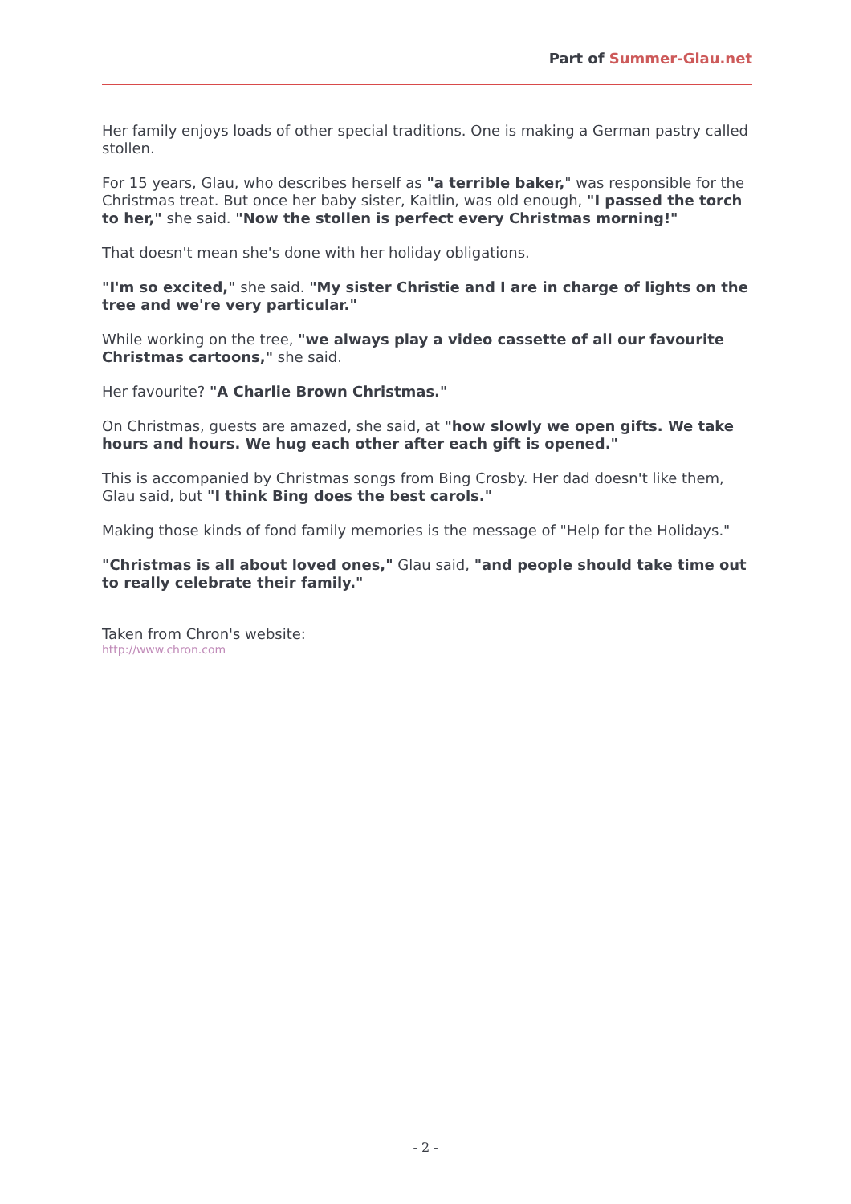Part of Summer-Glau.net
Her family enjoys loads of other special traditions. One is making a German pastry called stollen.
For 15 years, Glau, who describes herself as "a terrible baker," was responsible for the Christmas treat. But once her baby sister, Kaitlin, was old enough, "I passed the torch to her," she said. "Now the stollen is perfect every Christmas morning!"
That doesn't mean she's done with her holiday obligations.
"I'm so excited," she said. "My sister Christie and I are in charge of lights on the tree and we're very particular."
While working on the tree, "we always play a video cassette of all our favourite Christmas cartoons," she said.
Her favourite? "A Charlie Brown Christmas."
On Christmas, guests are amazed, she said, at "how slowly we open gifts. We take hours and hours. We hug each other after each gift is opened."
This is accompanied by Christmas songs from Bing Crosby. Her dad doesn't like them, Glau said, but "I think Bing does the best carols."
Making those kinds of fond family memories is the message of "Help for the Holidays."
"Christmas is all about loved ones," Glau said, "and people should take time out to really celebrate their family."
Taken from Chron's website:
http://www.chron.com
- 2 -